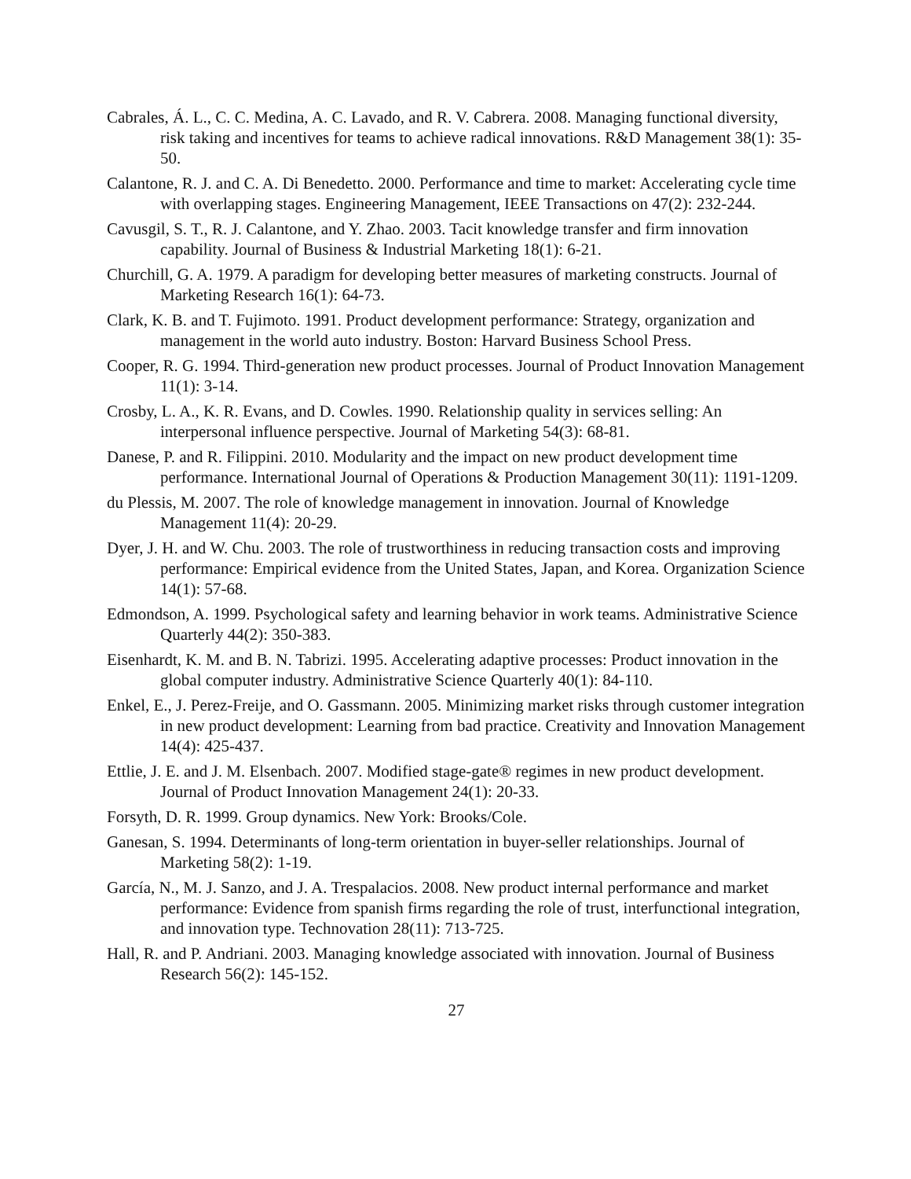Cabrales, Á. L., C. C. Medina, A. C. Lavado, and R. V. Cabrera. 2008. Managing functional diversity, risk taking and incentives for teams to achieve radical innovations. R&D Management 38(1): 35-50.
Calantone, R. J. and C. A. Di Benedetto. 2000. Performance and time to market: Accelerating cycle time with overlapping stages. Engineering Management, IEEE Transactions on 47(2): 232-244.
Cavusgil, S. T., R. J. Calantone, and Y. Zhao. 2003. Tacit knowledge transfer and firm innovation capability. Journal of Business & Industrial Marketing 18(1): 6-21.
Churchill, G. A. 1979. A paradigm for developing better measures of marketing constructs. Journal of Marketing Research 16(1): 64-73.
Clark, K. B. and T. Fujimoto. 1991. Product development performance: Strategy, organization and management in the world auto industry. Boston: Harvard Business School Press.
Cooper, R. G. 1994. Third-generation new product processes. Journal of Product Innovation Management 11(1): 3-14.
Crosby, L. A., K. R. Evans, and D. Cowles. 1990. Relationship quality in services selling: An interpersonal influence perspective. Journal of Marketing 54(3): 68-81.
Danese, P. and R. Filippini. 2010. Modularity and the impact on new product development time performance. International Journal of Operations & Production Management 30(11): 1191-1209.
du Plessis, M. 2007. The role of knowledge management in innovation. Journal of Knowledge Management 11(4): 20-29.
Dyer, J. H. and W. Chu. 2003. The role of trustworthiness in reducing transaction costs and improving performance: Empirical evidence from the United States, Japan, and Korea. Organization Science 14(1): 57-68.
Edmondson, A. 1999. Psychological safety and learning behavior in work teams. Administrative Science Quarterly 44(2): 350-383.
Eisenhardt, K. M. and B. N. Tabrizi. 1995. Accelerating adaptive processes: Product innovation in the global computer industry. Administrative Science Quarterly 40(1): 84-110.
Enkel, E., J. Perez-Freije, and O. Gassmann. 2005. Minimizing market risks through customer integration in new product development: Learning from bad practice. Creativity and Innovation Management 14(4): 425-437.
Ettlie, J. E. and J. M. Elsenbach. 2007. Modified stage-gate® regimes in new product development. Journal of Product Innovation Management 24(1): 20-33.
Forsyth, D. R. 1999. Group dynamics. New York: Brooks/Cole.
Ganesan, S. 1994. Determinants of long-term orientation in buyer-seller relationships. Journal of Marketing 58(2): 1-19.
García, N., M. J. Sanzo, and J. A. Trespalacios. 2008. New product internal performance and market performance: Evidence from spanish firms regarding the role of trust, interfunctional integration, and innovation type. Technovation 28(11): 713-725.
Hall, R. and P. Andriani. 2003. Managing knowledge associated with innovation. Journal of Business Research 56(2): 145-152.
27